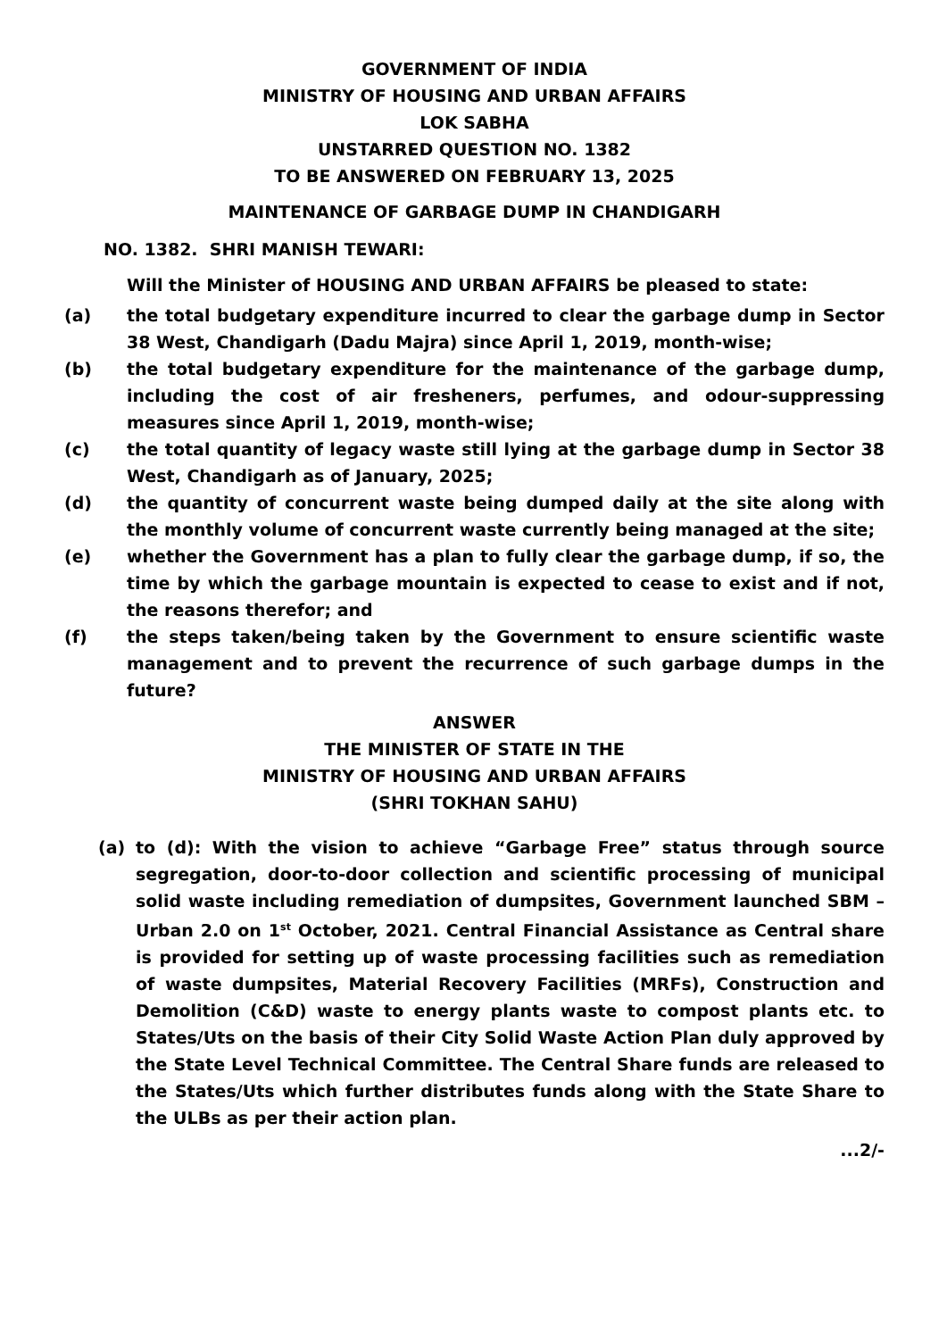GOVERNMENT OF INDIA
MINISTRY OF HOUSING AND URBAN AFFAIRS
LOK SABHA
UNSTARRED QUESTION NO. 1382
TO BE ANSWERED ON FEBRUARY 13, 2025
MAINTENANCE OF GARBAGE DUMP IN CHANDIGARH
NO. 1382. SHRI MANISH TEWARI:
Will the Minister of HOUSING AND URBAN AFFAIRS be pleased to state:
(a) the total budgetary expenditure incurred to clear the garbage dump in Sector 38 West, Chandigarh (Dadu Majra) since April 1, 2019, month-wise;
(b) the total budgetary expenditure for the maintenance of the garbage dump, including the cost of air fresheners, perfumes, and odour-suppressing measures since April 1, 2019, month-wise;
(c) the total quantity of legacy waste still lying at the garbage dump in Sector 38 West, Chandigarh as of January, 2025;
(d) the quantity of concurrent waste being dumped daily at the site along with the monthly volume of concurrent waste currently being managed at the site;
(e) whether the Government has a plan to fully clear the garbage dump, if so, the time by which the garbage mountain is expected to cease to exist and if not, the reasons therefor; and
(f) the steps taken/being taken by the Government to ensure scientific waste management and to prevent the recurrence of such garbage dumps in the future?
ANSWER
THE MINISTER OF STATE IN THE
MINISTRY OF HOUSING AND URBAN AFFAIRS
(SHRI TOKHAN SAHU)
(a) to (d): With the vision to achieve “Garbage Free” status through source segregation, door-to-door collection and scientific processing of municipal solid waste including remediation of dumpsites, Government launched SBM – Urban 2.0 on 1<sup>st</sup> October, 2021. Central Financial Assistance as Central share is provided for setting up of waste processing facilities such as remediation of waste dumpsites, Material Recovery Facilities (MRFs), Construction and Demolition (C&D) waste to energy plants waste to compost plants etc. to States/Uts on the basis of their City Solid Waste Action Plan duly approved by the State Level Technical Committee. The Central Share funds are released to the States/Uts which further distributes funds along with the State Share to the ULBs as per their action plan.
...2/-